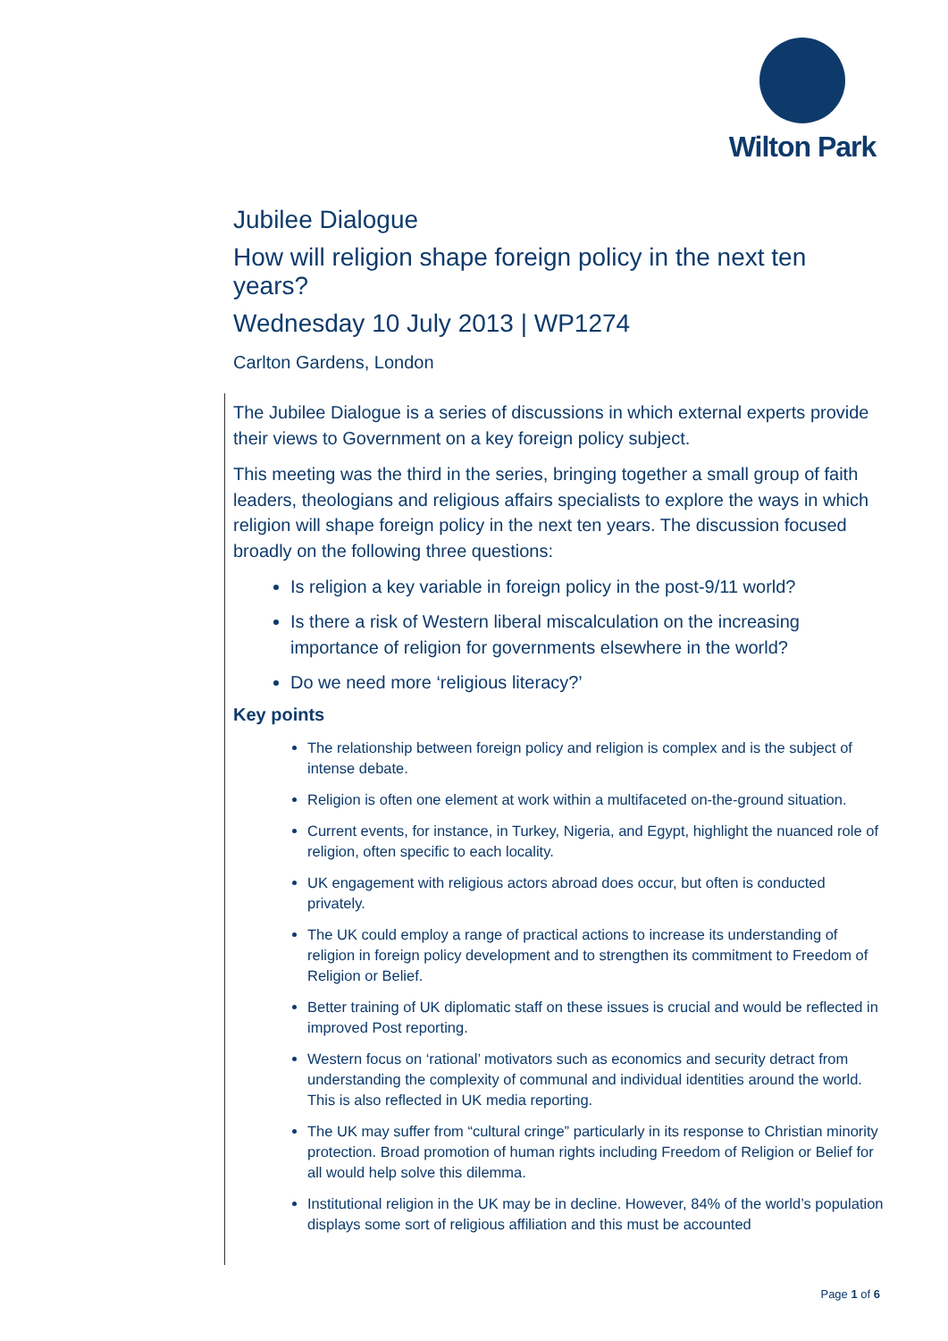Wilton Park
Jubilee Dialogue
How will religion shape foreign policy in the next ten years?
Wednesday 10 July 2013 | WP1274
Carlton Gardens, London
The Jubilee Dialogue is a series of discussions in which external experts provide their views to Government on a key foreign policy subject.
This meeting was the third in the series, bringing together a small group of faith leaders, theologians and religious affairs specialists to explore the ways in which religion will shape foreign policy in the next ten years. The discussion focused broadly on the following three questions:
Is religion a key variable in foreign policy in the post-9/11 world?
Is there a risk of Western liberal miscalculation on the increasing importance of religion for governments elsewhere in the world?
Do we need more ‘religious literacy?’
Key points
The relationship between foreign policy and religion is complex and is the subject of intense debate.
Religion is often one element at work within a multifaceted on-the-ground situation.
Current events, for instance, in Turkey, Nigeria, and Egypt, highlight the nuanced role of religion, often specific to each locality.
UK engagement with religious actors abroad does occur, but often is conducted privately.
The UK could employ a range of practical actions to increase its understanding of religion in foreign policy development and to strengthen its commitment to Freedom of Religion or Belief.
Better training of UK diplomatic staff on these issues is crucial and would be reflected in improved Post reporting.
Western focus on ‘rational’ motivators such as economics and security detract from understanding the complexity of communal and individual identities around the world. This is also reflected in UK media reporting.
The UK may suffer from “cultural cringe” particularly in its response to Christian minority protection. Broad promotion of human rights including Freedom of Religion or Belief for all would help solve this dilemma.
Institutional religion in the UK may be in decline. However, 84% of the world’s population displays some sort of religious affiliation and this must be accounted
Page 1 of 6